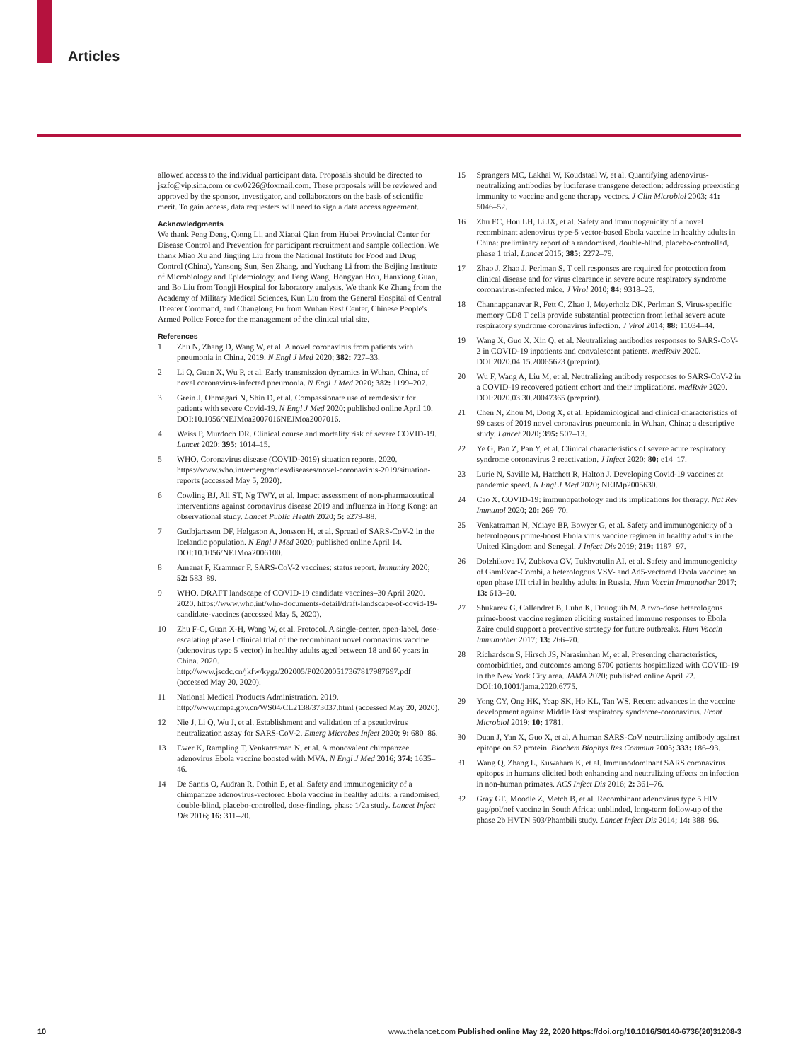Articles
allowed access to the individual participant data. Proposals should be directed to jszfc@vip.sina.com or cw0226@foxmail.com. These proposals will be reviewed and approved by the sponsor, investigator, and collaborators on the basis of scientific merit. To gain access, data requesters will need to sign a data access agreement.
Acknowledgments
We thank Peng Deng, Qiong Li, and Xiaoai Qian from Hubei Provincial Center for Disease Control and Prevention for participant recruitment and sample collection. We thank Miao Xu and Jingjing Liu from the National Institute for Food and Drug Control (China), Yansong Sun, Sen Zhang, and Yuchang Li from the Beijing Institute of Microbiology and Epidemiology, and Feng Wang, Hongyan Hou, Hanxiong Guan, and Bo Liu from Tongji Hospital for laboratory analysis. We thank Ke Zhang from the Academy of Military Medical Sciences, Kun Liu from the General Hospital of Central Theater Command, and Changlong Fu from Wuhan Rest Center, Chinese People's Armed Police Force for the management of the clinical trial site.
References
1 Zhu N, Zhang D, Wang W, et al. A novel coronavirus from patients with pneumonia in China, 2019. N Engl J Med 2020; 382: 727–33.
2 Li Q, Guan X, Wu P, et al. Early transmission dynamics in Wuhan, China, of novel coronavirus-infected pneumonia. N Engl J Med 2020; 382: 1199–207.
3 Grein J, Ohmagari N, Shin D, et al. Compassionate use of remdesivir for patients with severe Covid-19. N Engl J Med 2020; published online April 10. DOI:10.1056/NEJMoa2007016NEJMoa2007016.
4 Weiss P, Murdoch DR. Clinical course and mortality risk of severe COVID-19. Lancet 2020; 395: 1014–15.
5 WHO. Coronavirus disease (COVID-2019) situation reports. 2020. https://www.who.int/emergencies/diseases/novel-coronavirus-2019/situation-reports (accessed May 5, 2020).
6 Cowling BJ, Ali ST, Ng TWY, et al. Impact assessment of non-pharmaceutical interventions against coronavirus disease 2019 and influenza in Hong Kong: an observational study. Lancet Public Health 2020; 5: e279–88.
7 Gudbjartsson DF, Helgason A, Jonsson H, et al. Spread of SARS-CoV-2 in the Icelandic population. N Engl J Med 2020; published online April 14. DOI:10.1056/NEJMoa2006100.
8 Amanat F, Krammer F. SARS-CoV-2 vaccines: status report. Immunity 2020; 52: 583–89.
9 WHO. DRAFT landscape of COVID-19 candidate vaccines–30 April 2020. 2020. https://www.who.int/who-documents-detail/draft-landscape-of-covid-19-candidate-vaccines (accessed May 5, 2020).
10 Zhu F-C, Guan X-H, Wang W, et al. Protocol. A single-center, open-label, dose-escalating phase I clinical trial of the recombinant novel coronavirus vaccine (adenovirus type 5 vector) in healthy adults aged between 18 and 60 years in China. 2020. http://www.jscdc.cn/jkfw/kygz/202005/P020200517367817987697.pdf (accessed May 20, 2020).
11 National Medical Products Administration. 2019. http://www.nmpa.gov.cn/WS04/CL2138/373037.html (accessed May 20, 2020).
12 Nie J, Li Q, Wu J, et al. Establishment and validation of a pseudovirus neutralization assay for SARS-CoV-2. Emerg Microbes Infect 2020; 9: 680–86.
13 Ewer K, Rampling T, Venkatraman N, et al. A monovalent chimpanzee adenovirus Ebola vaccine boosted with MVA. N Engl J Med 2016; 374: 1635–46.
14 De Santis O, Audran R, Pothin E, et al. Safety and immunogenicity of a chimpanzee adenovirus-vectored Ebola vaccine in healthy adults: a randomised, double-blind, placebo-controlled, dose-finding, phase 1/2a study. Lancet Infect Dis 2016; 16: 311–20.
15 Sprangers MC, Lakhai W, Koudstaal W, et al. Quantifying adenovirus-neutralizing antibodies by luciferase transgene detection: addressing preexisting immunity to vaccine and gene therapy vectors. J Clin Microbiol 2003; 41: 5046–52.
16 Zhu FC, Hou LH, Li JX, et al. Safety and immunogenicity of a novel recombinant adenovirus type-5 vector-based Ebola vaccine in healthy adults in China: preliminary report of a randomised, double-blind, placebo-controlled, phase 1 trial. Lancet 2015; 385: 2272–79.
17 Zhao J, Zhao J, Perlman S. T cell responses are required for protection from clinical disease and for virus clearance in severe acute respiratory syndrome coronavirus-infected mice. J Virol 2010; 84: 9318–25.
18 Channappanavar R, Fett C, Zhao J, Meyerholz DK, Perlman S. Virus-specific memory CD8 T cells provide substantial protection from lethal severe acute respiratory syndrome coronavirus infection. J Virol 2014; 88: 11034–44.
19 Wang X, Guo X, Xin Q, et al. Neutralizing antibodies responses to SARS-CoV-2 in COVID-19 inpatients and convalescent patients. medRxiv 2020. DOI:2020.04.15.20065623 (preprint).
20 Wu F, Wang A, Liu M, et al. Neutralizing antibody responses to SARS-CoV-2 in a COVID-19 recovered patient cohort and their implications. medRxiv 2020. DOI:2020.03.30.20047365 (preprint).
21 Chen N, Zhou M, Dong X, et al. Epidemiological and clinical characteristics of 99 cases of 2019 novel coronavirus pneumonia in Wuhan, China: a descriptive study. Lancet 2020; 395: 507–13.
22 Ye G, Pan Z, Pan Y, et al. Clinical characteristics of severe acute respiratory syndrome coronavirus 2 reactivation. J Infect 2020; 80: e14–17.
23 Lurie N, Saville M, Hatchett R, Halton J. Developing Covid-19 vaccines at pandemic speed. N Engl J Med 2020; NEJMp2005630.
24 Cao X. COVID-19: immunopathology and its implications for therapy. Nat Rev Immunol 2020; 20: 269–70.
25 Venkatraman N, Ndiaye BP, Bowyer G, et al. Safety and immunogenicity of a heterologous prime-boost Ebola virus vaccine regimen in healthy adults in the United Kingdom and Senegal. J Infect Dis 2019; 219: 1187–97.
26 Dolzhikova IV, Zubkova OV, Tukhvatulin AI, et al. Safety and immunogenicity of GamEvac-Combi, a heterologous VSV- and Ad5-vectored Ebola vaccine: an open phase I/II trial in healthy adults in Russia. Hum Vaccin Immunother 2017; 13: 613–20.
27 Shukarev G, Callendret B, Luhn K, Douoguih M. A two-dose heterologous prime-boost vaccine regimen eliciting sustained immune responses to Ebola Zaire could support a preventive strategy for future outbreaks. Hum Vaccin Immunother 2017; 13: 266–70.
28 Richardson S, Hirsch JS, Narasimhan M, et al. Presenting characteristics, comorbidities, and outcomes among 5700 patients hospitalized with COVID-19 in the New York City area. JAMA 2020; published online April 22. DOI:10.1001/jama.2020.6775.
29 Yong CY, Ong HK, Yeap SK, Ho KL, Tan WS. Recent advances in the vaccine development against Middle East respiratory syndrome-coronavirus. Front Microbiol 2019; 10: 1781.
30 Duan J, Yan X, Guo X, et al. A human SARS-CoV neutralizing antibody against epitope on S2 protein. Biochem Biophys Res Commun 2005; 333: 186–93.
31 Wang Q, Zhang L, Kuwahara K, et al. Immunodominant SARS coronavirus epitopes in humans elicited both enhancing and neutralizing effects on infection in non-human primates. ACS Infect Dis 2016; 2: 361–76.
32 Gray GE, Moodie Z, Metch B, et al. Recombinant adenovirus type 5 HIV gag/pol/nef vaccine in South Africa: unblinded, long-term follow-up of the phase 2b HVTN 503/Phambili study. Lancet Infect Dis 2014; 14: 388–96.
10 www.thelancet.com Published online May 22, 2020 https://doi.org/10.1016/S0140-6736(20)31208-3